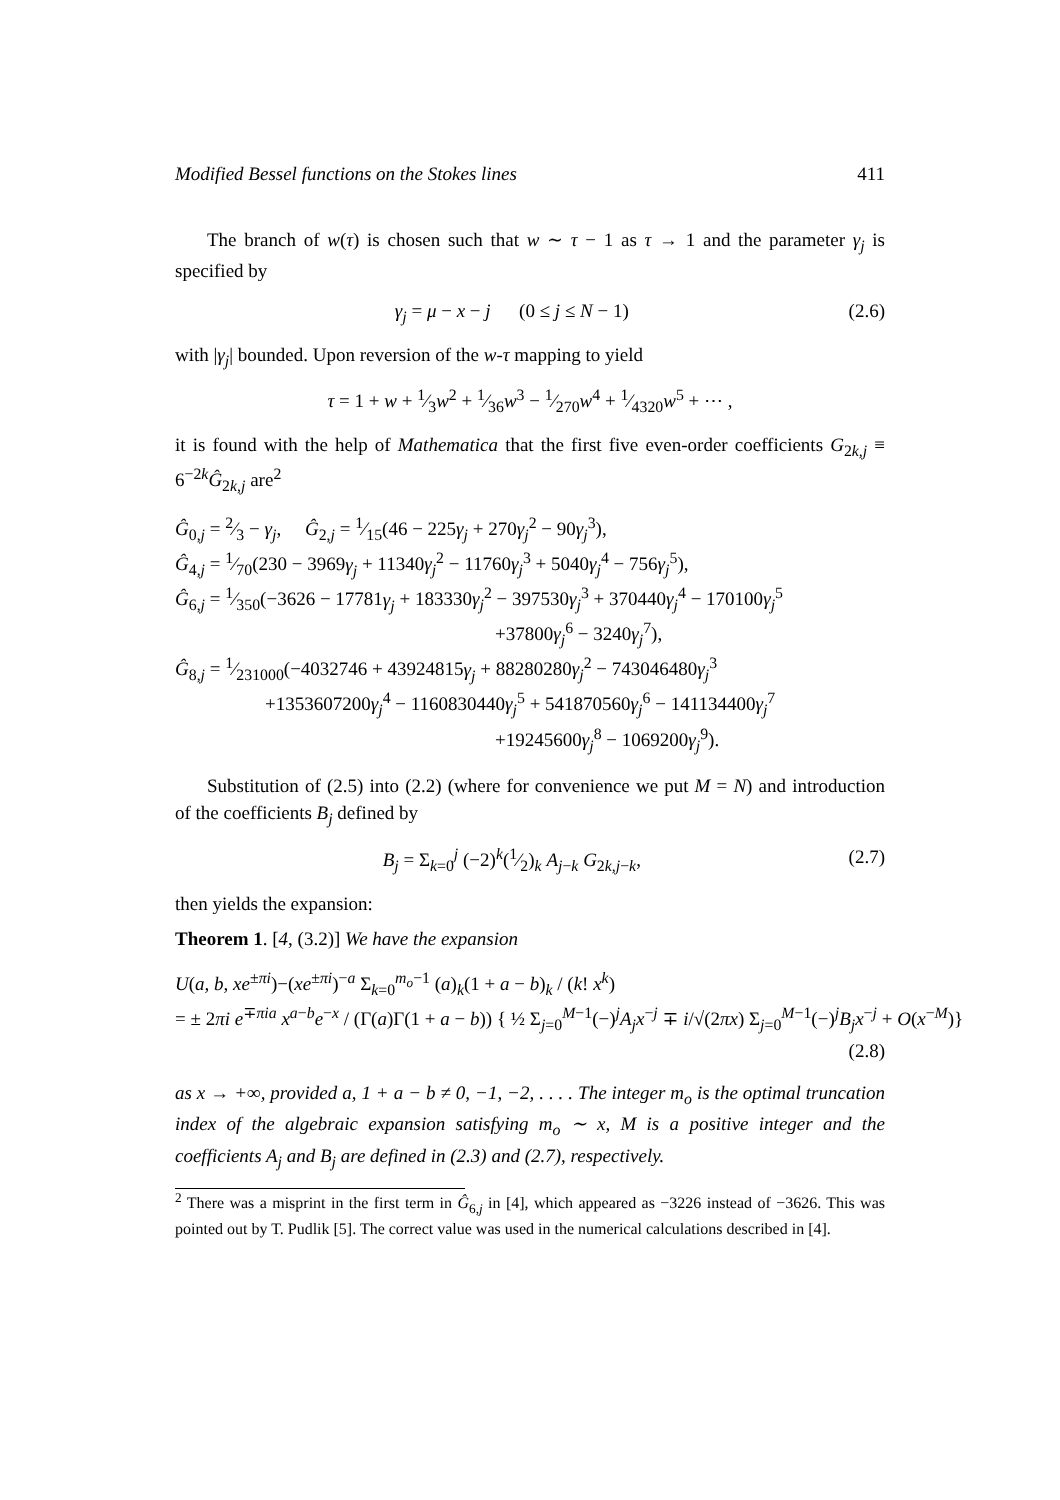Modified Bessel functions on the Stokes lines 411
The branch of w(τ) is chosen such that w ∼ τ − 1 as τ → 1 and the parameter γ<sub>j</sub> is specified by
γ<sub>j</sub> = μ − x − j (0 ≤ j ≤ N − 1) (2.6)
with |γ<sub>j</sub>| bounded. Upon reversion of the w-τ mapping to yield
τ = 1 + w + 1⁄3w<sup>2</sup> + 1⁄36w<sup>3</sup> − 1⁄270w<sup>4</sup> + 1⁄4320w<sup>5</sup> + ⋯ ,
it is found with the help of Mathematica that the first five even-order coefficients G<sub>2k,j</sub> ≡ 6<sup>−2k</sup>Ĝ<sub>2k,j</sub> are<sup>2</sup>
Ĝ<sub>0,j</sub> = 2⁄3 − γ<sub>j</sub>, Ĝ<sub>2,j</sub> = 1⁄15(46 − 225γ<sub>j</sub> + 270γ<sub>j</sub><sup>2</sup> − 90γ<sub>j</sub><sup>3</sup>),
Ĝ<sub>4,j</sub> = 1⁄70(230 − 3969γ<sub>j</sub> + 11340γ<sub>j</sub><sup>2</sup> − 11760γ<sub>j</sub><sup>3</sup> + 5040γ<sub>j</sub><sup>4</sup> − 756γ<sub>j</sub><sup>5</sup>),
Ĝ<sub>6,j</sub> = 1⁄350(−3626 − 17781γ<sub>j</sub> + 183330γ<sub>j</sub><sup>2</sup> − 397530γ<sub>j</sub><sup>3</sup> + 370440γ<sub>j</sub><sup>4</sup> − 170100γ<sub>j</sub><sup>5</sup>
+37800γ<sub>j</sub><sup>6</sup> − 3240γ<sub>j</sub><sup>7</sup>),
Ĝ<sub>8,j</sub> = 1⁄231000(−4032746 + 43924815γ<sub>j</sub> + 88280280γ<sub>j</sub><sup>2</sup> − 743046480γ<sub>j</sub><sup>3</sup>
+1353607200γ<sub>j</sub><sup>4</sup> − 1160830440γ<sub>j</sub><sup>5</sup> + 541870560γ<sub>j</sub><sup>6</sup> − 141134400γ<sub>j</sub><sup>7</sup>
+19245600γ<sub>j</sub><sup>8</sup> − 1069200γ<sub>j</sub><sup>9</sup>).
Substitution of (2.5) into (2.2) (where for convenience we put M = N) and introduction of the coefficients B<sub>j</sub> defined by
B<sub>j</sub> = Σ<sub>k=0</sub><sup>j</sup> (−2)<sup>k</sup>(1⁄2)<sub>k</sub> A<sub>j−k</sub> G<sub>2k,j−k</sub>, (2.7)
then yields the expansion:
Theorem 1. [4, (3.2)] We have the expansion
U(a, b, xe<sup>±πi</sup>)−(xe<sup>±πi</sup>)<sup>−a</sup> Σ<sub>k=0</sub><sup>m<sub>o</sub>−1</sup> (a)<sub>k</sub>(1 + a − b)<sub>k</sub> / (k! x<sup>k</sup>)
= ± 2πi e<sup>∓πia</sup> x<sup>a−b</sup>e<sup>−x</sup> / (Γ(a)Γ(1 + a − b)) { ½ Σ<sub>j=0</sub><sup>M−1</sup>(−)<sup>j</sup>A<sub>j</sub>x<sup>−j</sup> ∓ i/√(2πx) Σ<sub>j=0</sub><sup>M−1</sup>(−)<sup>j</sup>B<sub>j</sub>x<sup>−j</sup> + O(x<sup>−M</sup>)}
(2.8)
as x → +∞, provided a, 1 + a − b ≠ 0, −1, −2, . . . . The integer m<sub>o</sub> is the optimal truncation index of the algebraic expansion satisfying m<sub>o</sub> ∼ x, M is a positive integer and the coefficients A<sub>j</sub> and B<sub>j</sub> are defined in (2.3) and (2.7), respectively.
<sup>2</sup> There was a misprint in the first term in Ĝ<sub>6,j</sub> in [4], which appeared as −3226 instead of −3626. This was pointed out by T. Pudlik [5]. The correct value was used in the numerical calculations described in [4].